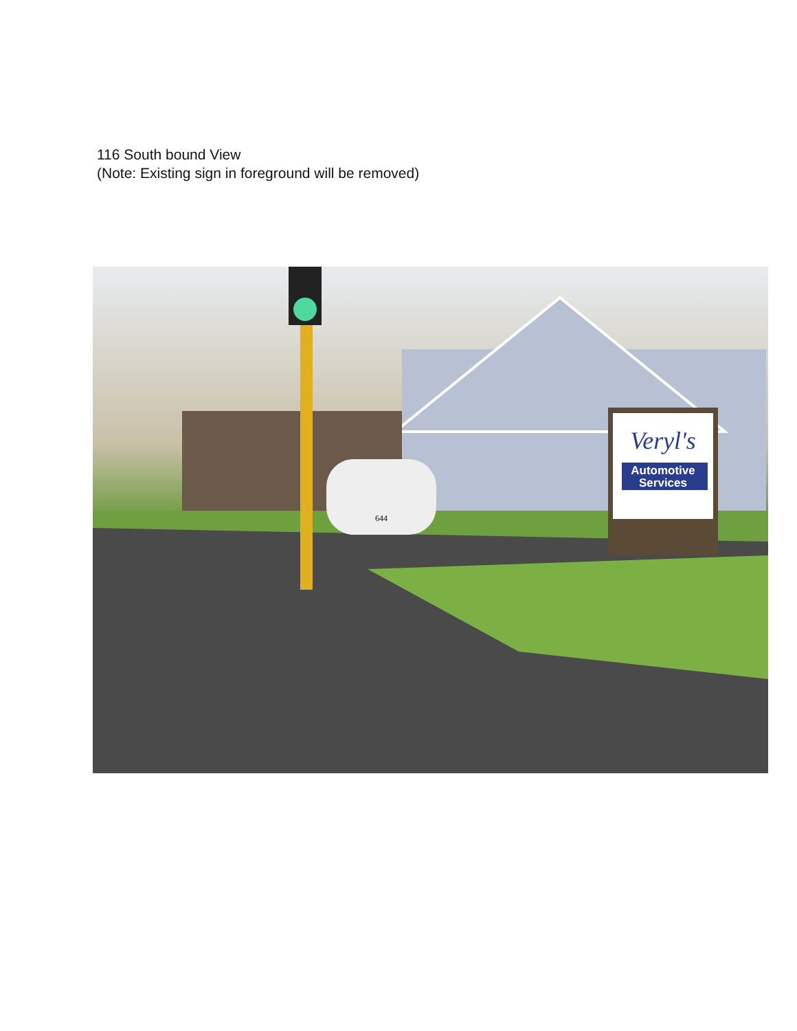116 South bound View
(Note: Existing sign in foreground will be removed)
Veryl's
Automotive
Services
644